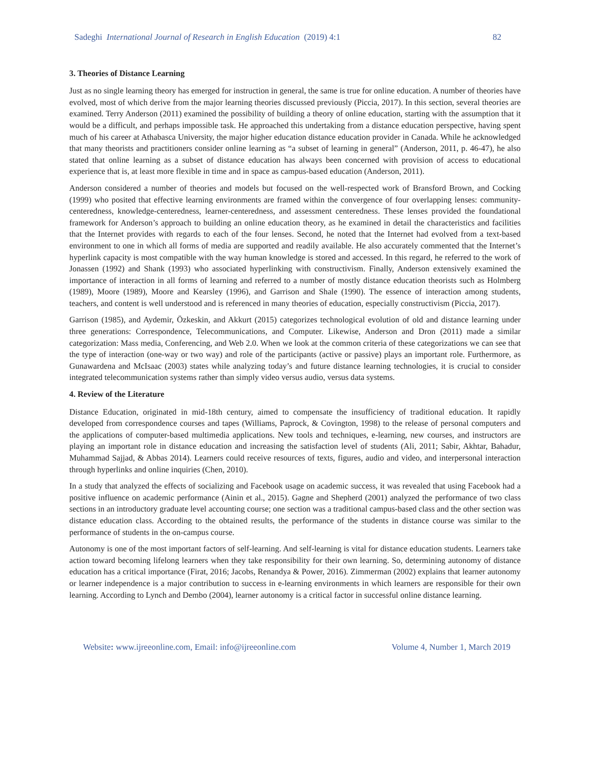Sadeghi International Journal of Research in English Education (2019) 4:1 82
3. Theories of Distance Learning
Just as no single learning theory has emerged for instruction in general, the same is true for online education. A number of theories have evolved, most of which derive from the major learning theories discussed previously (Piccia, 2017). In this section, several theories are examined. Terry Anderson (2011) examined the possibility of building a theory of online education, starting with the assumption that it would be a difficult, and perhaps impossible task. He approached this undertaking from a distance education perspective, having spent much of his career at Athabasca University, the major higher education distance education provider in Canada. While he acknowledged that many theorists and practitioners consider online learning as “a subset of learning in general” (Anderson, 2011, p. 46-47), he also stated that online learning as a subset of distance education has always been concerned with provision of access to educational experience that is, at least more flexible in time and in space as campus-based education (Anderson, 2011).
Anderson considered a number of theories and models but focused on the well-respected work of Bransford Brown, and Cocking (1999) who posited that effective learning environments are framed within the convergence of four overlapping lenses: community-centeredness, knowledge-centeredness, learner-centeredness, and assessment centeredness. These lenses provided the foundational framework for Anderson’s approach to building an online education theory, as he examined in detail the characteristics and facilities that the Internet provides with regards to each of the four lenses. Second, he noted that the Internet had evolved from a text-based environment to one in which all forms of media are supported and readily available. He also accurately commented that the Internet’s hyperlink capacity is most compatible with the way human knowledge is stored and accessed. In this regard, he referred to the work of Jonassen (1992) and Shank (1993) who associated hyperlinking with constructivism. Finally, Anderson extensively examined the importance of interaction in all forms of learning and referred to a number of mostly distance education theorists such as Holmberg (1989), Moore (1989), Moore and Kearsley (1996), and Garrison and Shale (1990). The essence of interaction among students, teachers, and content is well understood and is referenced in many theories of education, especially constructivism (Piccia, 2017).
Garrison (1985), and Aydemir, Özkeskin, and Akkurt (2015) categorizes technological evolution of old and distance learning under three generations: Correspondence, Telecommunications, and Computer. Likewise, Anderson and Dron (2011) made a similar categorization: Mass media, Conferencing, and Web 2.0. When we look at the common criteria of these categorizations we can see that the type of interaction (one-way or two way) and role of the participants (active or passive) plays an important role. Furthermore, as Gunawardena and McIsaac (2003) states while analyzing today’s and future distance learning technologies, it is crucial to consider integrated telecommunication systems rather than simply video versus audio, versus data systems.
4. Review of the Literature
Distance Education, originated in mid-18th century, aimed to compensate the insufficiency of traditional education. It rapidly developed from correspondence courses and tapes (Williams, Paprock, & Covington, 1998) to the release of personal computers and the applications of computer-based multimedia applications. New tools and techniques, e-learning, new courses, and instructors are playing an important role in distance education and increasing the satisfaction level of students (Ali, 2011; Sabir, Akhtar, Bahadur, Muhammad Sajjad, & Abbas 2014). Learners could receive resources of texts, figures, audio and video, and interpersonal interaction through hyperlinks and online inquiries (Chen, 2010).
In a study that analyzed the effects of socializing and Facebook usage on academic success, it was revealed that using Facebook had a positive influence on academic performance (Ainin et al., 2015). Gagne and Shepherd (2001) analyzed the performance of two class sections in an introductory graduate level accounting course; one section was a traditional campus-based class and the other section was distance education class. According to the obtained results, the performance of the students in distance course was similar to the performance of students in the on-campus course.
Autonomy is one of the most important factors of self-learning. And self-learning is vital for distance education students. Learners take action toward becoming lifelong learners when they take responsibility for their own learning. So, determining autonomy of distance education has a critical importance (Firat, 2016; Jacobs, Renandya & Power, 2016). Zimmerman (2002) explains that learner autonomy or learner independence is a major contribution to success in e-learning environments in which learners are responsible for their own learning. According to Lynch and Dembo (2004), learner autonomy is a critical factor in successful online distance learning.
Website: www.ijreeonline.com, Email: info@ijreeonline.com Volume 4, Number 1, March 2019